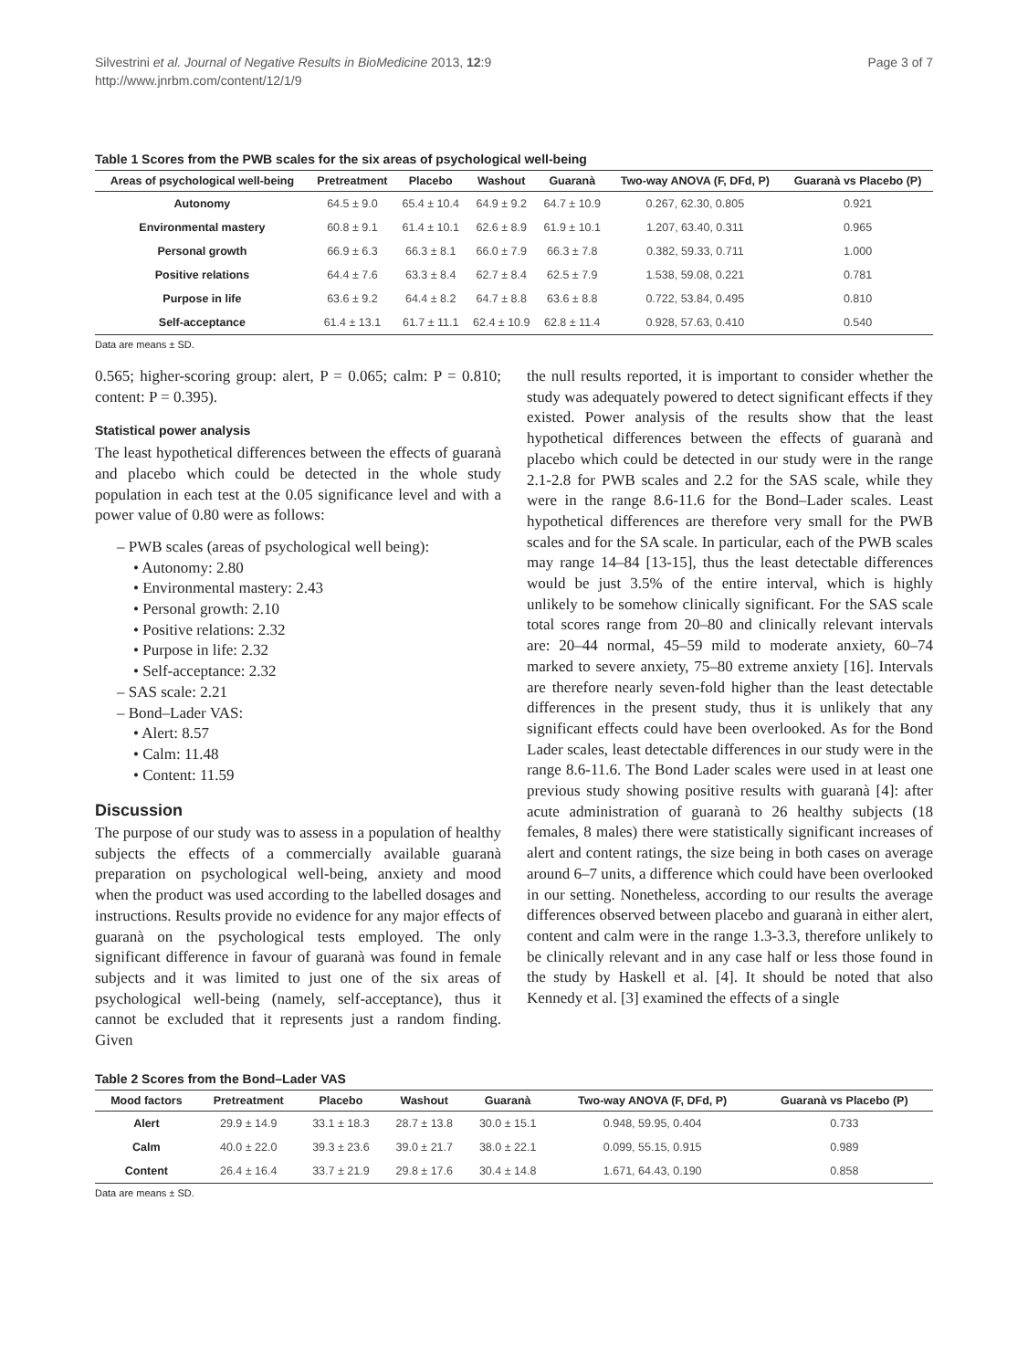Silvestrini et al. Journal of Negative Results in BioMedicine 2013, 12:9
http://www.jnrbm.com/content/12/1/9
Page 3 of 7
Table 1 Scores from the PWB scales for the six areas of psychological well-being
| Areas of psychological well-being | Pretreatment | Placebo | Washout | Guaranà | Two-way ANOVA (F, DFd, P) | Guaranà vs Placebo (P) |
| --- | --- | --- | --- | --- | --- | --- |
| Autonomy | 64.5 ± 9.0 | 65.4 ± 10.4 | 64.9 ± 9.2 | 64.7 ± 10.9 | 0.267, 62.30, 0.805 | 0.921 |
| Environmental mastery | 60.8 ± 9.1 | 61.4 ± 10.1 | 62.6 ± 8.9 | 61.9 ± 10.1 | 1.207, 63.40, 0.311 | 0.965 |
| Personal growth | 66.9 ± 6.3 | 66.3 ± 8.1 | 66.0 ± 7.9 | 66.3 ± 7.8 | 0.382, 59.33, 0.711 | 1.000 |
| Positive relations | 64.4 ± 7.6 | 63.3 ± 8.4 | 62.7 ± 8.4 | 62.5 ± 7.9 | 1.538, 59.08, 0.221 | 0.781 |
| Purpose in life | 63.6 ± 9.2 | 64.4 ± 8.2 | 64.7 ± 8.8 | 63.6 ± 8.8 | 0.722, 53.84, 0.495 | 0.810 |
| Self-acceptance | 61.4 ± 13.1 | 61.7 ± 11.1 | 62.4 ± 10.9 | 62.8 ± 11.4 | 0.928, 57.63, 0.410 | 0.540 |
Data are means ± SD.
0.565; higher-scoring group: alert, P = 0.065; calm: P = 0.810; content: P = 0.395).
Statistical power analysis
The least hypothetical differences between the effects of guaranà and placebo which could be detected in the whole study population in each test at the 0.05 significance level and with a power value of 0.80 were as follows:
– PWB scales (areas of psychological well being):
• Autonomy: 2.80
• Environmental mastery: 2.43
• Personal growth: 2.10
• Positive relations: 2.32
• Purpose in life: 2.32
• Self-acceptance: 2.32
– SAS scale: 2.21
– Bond–Lader VAS:
• Alert: 8.57
• Calm: 11.48
• Content: 11.59
Discussion
The purpose of our study was to assess in a population of healthy subjects the effects of a commercially available guaranà preparation on psychological well-being, anxiety and mood when the product was used according to the labelled dosages and instructions. Results provide no evidence for any major effects of guaranà on the psychological tests employed. The only significant difference in favour of guaranà was found in female subjects and it was limited to just one of the six areas of psychological well-being (namely, self-acceptance), thus it cannot be excluded that it represents just a random finding. Given
the null results reported, it is important to consider whether the study was adequately powered to detect significant effects if they existed. Power analysis of the results show that the least hypothetical differences between the effects of guaranà and placebo which could be detected in our study were in the range 2.1-2.8 for PWB scales and 2.2 for the SAS scale, while they were in the range 8.6-11.6 for the Bond–Lader scales. Least hypothetical differences are therefore very small for the PWB scales and for the SA scale. In particular, each of the PWB scales may range 14–84 [13-15], thus the least detectable differences would be just 3.5% of the entire interval, which is highly unlikely to be somehow clinically significant. For the SAS scale total scores range from 20–80 and clinically relevant intervals are: 20–44 normal, 45–59 mild to moderate anxiety, 60–74 marked to severe anxiety, 75–80 extreme anxiety [16]. Intervals are therefore nearly seven-fold higher than the least detectable differences in the present study, thus it is unlikely that any significant effects could have been overlooked. As for the Bond Lader scales, least detectable differences in our study were in the range 8.6-11.6. The Bond Lader scales were used in at least one previous study showing positive results with guaranà [4]: after acute administration of guaranà to 26 healthy subjects (18 females, 8 males) there were statistically significant increases of alert and content ratings, the size being in both cases on average around 6–7 units, a difference which could have been overlooked in our setting. Nonetheless, according to our results the average differences observed between placebo and guaranà in either alert, content and calm were in the range 1.3-3.3, therefore unlikely to be clinically relevant and in any case half or less those found in the study by Haskell et al. [4]. It should be noted that also Kennedy et al. [3] examined the effects of a single
Table 2 Scores from the Bond–Lader VAS
| Mood factors | Pretreatment | Placebo | Washout | Guaranà | Two-way ANOVA (F, DFd, P) | Guaranà vs Placebo (P) |
| --- | --- | --- | --- | --- | --- | --- |
| Alert | 29.9 ± 14.9 | 33.1 ± 18.3 | 28.7 ± 13.8 | 30.0 ± 15.1 | 0.948, 59.95, 0.404 | 0.733 |
| Calm | 40.0 ± 22.0 | 39.3 ± 23.6 | 39.0 ± 21.7 | 38.0 ± 22.1 | 0.099, 55.15, 0.915 | 0.989 |
| Content | 26.4 ± 16.4 | 33.7 ± 21.9 | 29.8 ± 17.6 | 30.4 ± 14.8 | 1.671, 64.43, 0.190 | 0.858 |
Data are means ± SD.